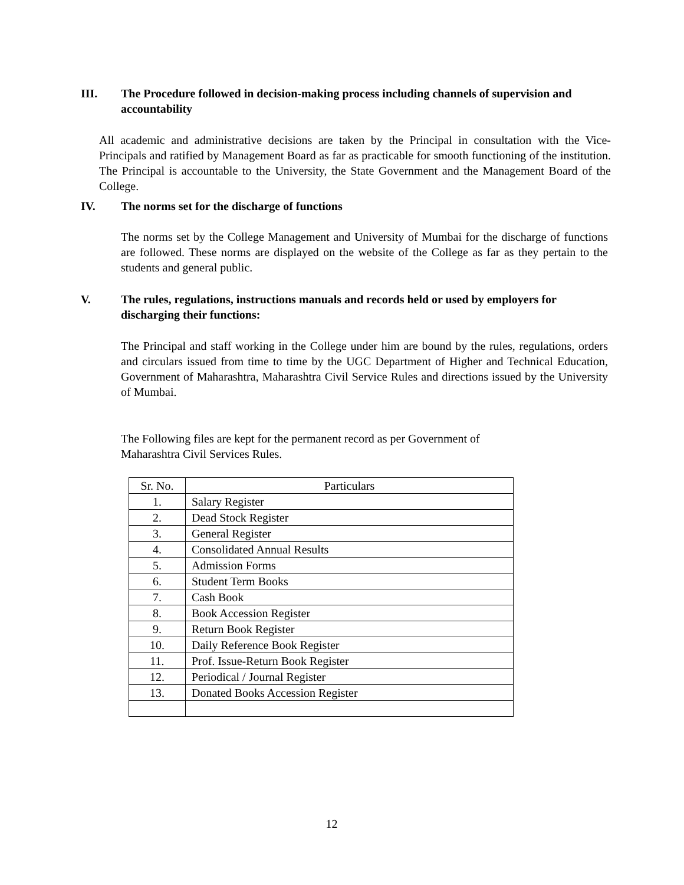III. The Procedure followed in decision-making process including channels of supervision and accountability
All academic and administrative decisions are taken by the Principal in consultation with the Vice-Principals and ratified by Management Board as far as practicable for smooth functioning of the institution. The Principal is accountable to the University, the State Government and the Management Board of the College.
IV. The norms set for the discharge of functions
The norms set by the College Management and University of Mumbai for the discharge of functions are followed. These norms are displayed on the website of the College as far as they pertain to the students and general public.
V. The rules, regulations, instructions manuals and records held or used by employers for discharging their functions:
The Principal and staff working in the College under him are bound by the rules, regulations, orders and circulars issued from time to time by the UGC Department of Higher and Technical Education, Government of Maharashtra, Maharashtra Civil Service Rules and directions issued by the University of Mumbai.
The Following files are kept for the permanent record as per Government of
Maharashtra Civil Services Rules.
| Sr. No. | Particulars |
| --- | --- |
| 1. | Salary Register |
| 2. | Dead Stock Register |
| 3. | General Register |
| 4. | Consolidated Annual Results |
| 5. | Admission Forms |
| 6. | Student Term Books |
| 7. | Cash Book |
| 8. | Book Accession Register |
| 9. | Return Book Register |
| 10. | Daily Reference Book Register |
| 11. | Prof. Issue-Return Book Register |
| 12. | Periodical / Journal Register |
| 13. | Donated Books Accession Register |
12